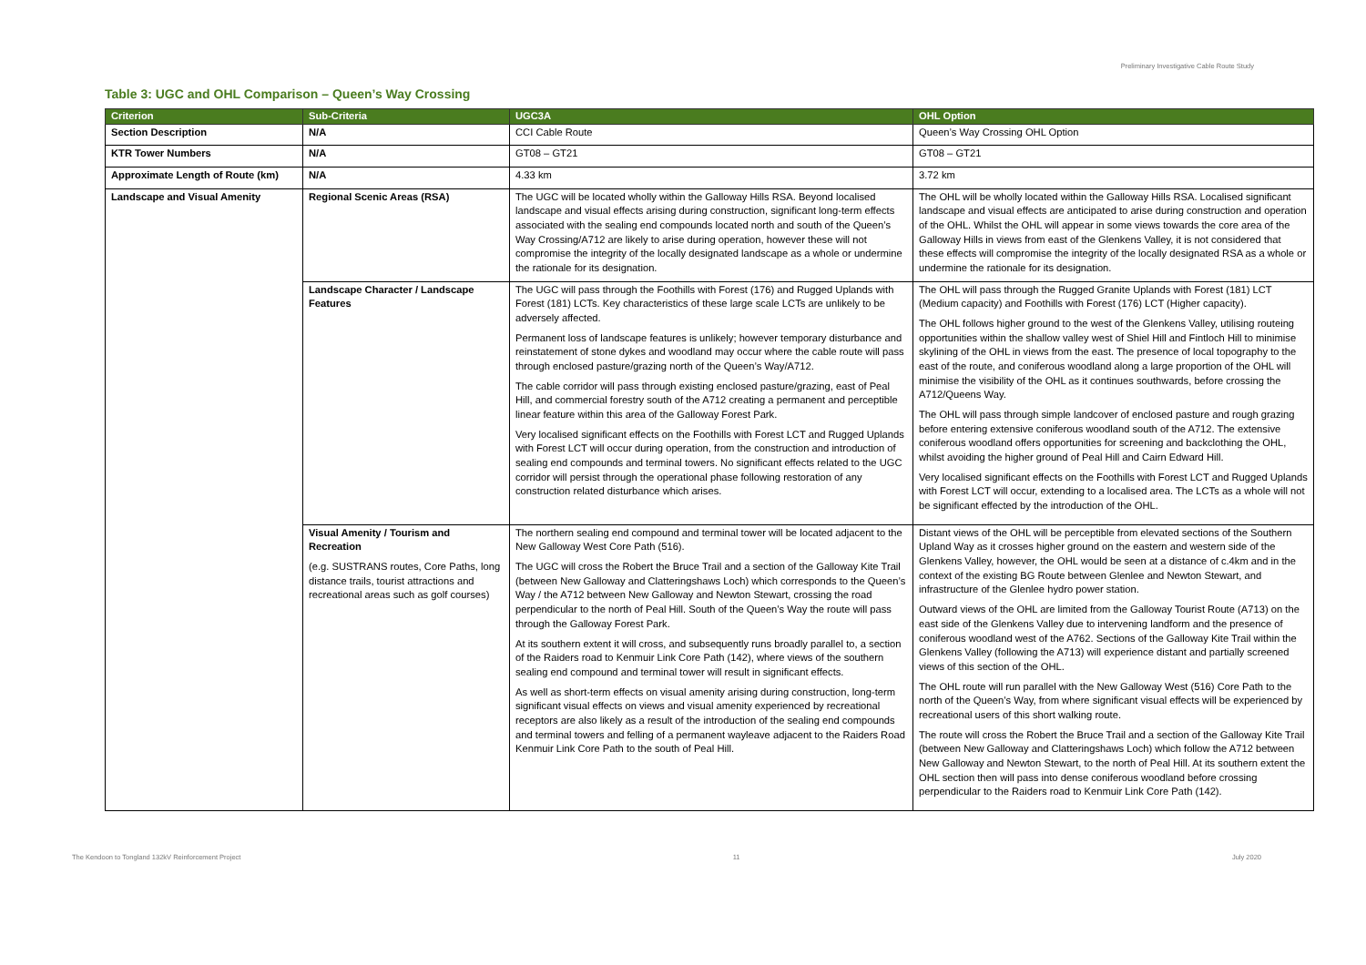Preliminary Investigative Cable Route Study
Table 3: UGC and OHL Comparison – Queen’s Way Crossing
| Criterion | Sub-Criteria | UGC3A | OHL Option |
| --- | --- | --- | --- |
| Section Description | N/A | CCI Cable Route | Queen’s Way Crossing OHL Option |
| KTR Tower Numbers | N/A | GT08 – GT21 | GT08 – GT21 |
| Approximate Length of Route (km) | N/A | 4.33 km | 3.72 km |
| Landscape and Visual Amenity | Regional Scenic Areas (RSA) | The UGC will be located wholly within the Galloway Hills RSA. Beyond localised landscape and visual effects arising during construction, significant long-term effects associated with the sealing end compounds located north and south of the Queen’s Way Crossing/A712 are likely to arise during operation, however these will not compromise the integrity of the locally designated landscape as a whole or undermine the rationale for its designation. | The OHL will be wholly located within the Galloway Hills RSA. Localised significant landscape and visual effects are anticipated to arise during construction and operation of the OHL. Whilst the OHL will appear in some views towards the core area of the Galloway Hills in views from east of the Glenkens Valley, it is not considered that these effects will compromise the integrity of the locally designated RSA as a whole or undermine the rationale for its designation. |
| | Landscape Character / Landscape Features | The UGC will pass through the Foothills with Forest (176) and Rugged Uplands with Forest (181) LCTs. Key characteristics of these large scale LCTs are unlikely to be adversely affected. Permanent loss of landscape features is unlikely; however temporary disturbance and reinstatement of stone dykes and woodland may occur where the cable route will pass through enclosed pasture/grazing north of the Queen’s Way/A712. The cable corridor will pass through existing enclosed pasture/grazing, east of Peal Hill, and commercial forestry south of the A712 creating a permanent and perceptible linear feature within this area of the Galloway Forest Park. Very localised significant effects on the Foothills with Forest LCT and Rugged Uplands with Forest LCT will occur during operation, from the construction and introduction of sealing end compounds and terminal towers. No significant effects related to the UGC corridor will persist through the operational phase following restoration of any construction related disturbance which arises. | The OHL will pass through the Rugged Granite Uplands with Forest (181) LCT (Medium capacity) and Foothills with Forest (176) LCT (Higher capacity). The OHL follows higher ground to the west of the Glenkens Valley, utilising routeing opportunities within the shallow valley west of Shiel Hill and Fintloch Hill to minimise skylining of the OHL in views from the east. The presence of local topography to the east of the route, and coniferous woodland along a large proportion of the OHL will minimise the visibility of the OHL as it continues southwards, before crossing the A712/Queens Way. The OHL will pass through simple landcover of enclosed pasture and rough grazing before entering extensive coniferous woodland south of the A712. The extensive coniferous woodland offers opportunities for screening and backclothing the OHL, whilst avoiding the higher ground of Peal Hill and Cairn Edward Hill. Very localised significant effects on the Foothills with Forest LCT and Rugged Uplands with Forest LCT will occur, extending to a localised area. The LCTs as a whole will not be significant effected by the introduction of the OHL. |
| | Visual Amenity / Tourism and Recreation (e.g. SUSTRANS routes, Core Paths, long distance trails, tourist attractions and recreational areas such as golf courses) | The northern sealing end compound and terminal tower will be located adjacent to the New Galloway West Core Path (516). The UGC will cross the Robert the Bruce Trail and a section of the Galloway Kite Trail (between New Galloway and Clatteringshaws Loch) which corresponds to the Queen’s Way / the A712 between New Galloway and Newton Stewart, crossing the road perpendicular to the north of Peal Hill. South of the Queen’s Way the route will pass through the Galloway Forest Park. At its southern extent it will cross, and subsequently runs broadly parallel to, a section of the Raiders road to Kenmuir Link Core Path (142), where views of the southern sealing end compound and terminal tower will result in significant effects. As well as short-term effects on visual amenity arising during construction, long-term significant visual effects on views and visual amenity experienced by recreational receptors are also likely as a result of the introduction of the sealing end compounds and terminal towers and felling of a permanent wayleave adjacent to the Raiders Road Kenmuir Link Core Path to the south of Peal Hill. | Distant views of the OHL will be perceptible from elevated sections of the Southern Upland Way as it crosses higher ground on the eastern and western side of the Glenkens Valley, however, the OHL would be seen at a distance of c.4km and in the context of the existing BG Route between Glenlee and Newton Stewart, and infrastructure of the Glenlee hydro power station. Outward views of the OHL are limited from the Galloway Tourist Route (A713) on the east side of the Glenkens Valley due to intervening landform and the presence of coniferous woodland west of the A762. Sections of the Galloway Kite Trail within the Glenkens Valley (following the A713) will experience distant and partially screened views of this section of the OHL. The OHL route will run parallel with the New Galloway West (516) Core Path to the north of the Queen’s Way, from where significant visual effects will be experienced by recreational users of this short walking route. The route will cross the Robert the Bruce Trail and a section of the Galloway Kite Trail (between New Galloway and Clatteringshaws Loch) which follow the A712 between New Galloway and Newton Stewart, to the north of Peal Hill. At its southern extent the OHL section then will pass into dense coniferous woodland before crossing perpendicular to the Raiders road to Kenmuir Link Core Path (142). |
The Kendoon to Tongland 132kV Reinforcement Project 11 July 2020